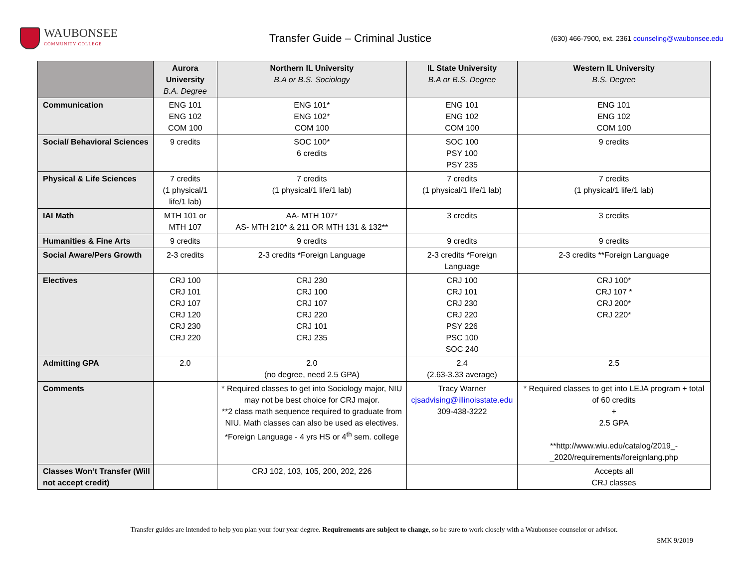WAUBONSEE
COMMUNITY COLLEGE
Transfer Guide – Criminal Justice
(630) 466-7900, ext. 2361 counseling@waubonsee.edu
| | Aurora University B.A. Degree | Northern IL University B.A or B.S. Sociology | IL State University B.A or B.S. Degree | Western IL University B.S. Degree |
| --- | --- | --- | --- | --- |
| Communication | ENG 101 ENG 102 COM 100 | ENG 101* ENG 102* COM 100 | ENG 101 ENG 102 COM 100 | ENG 101 ENG 102 COM 100 |
| Social/ Behavioral Sciences | 9 credits | SOC 100* 6 credits | SOC 100 PSY 100 PSY 235 | 9 credits |
| Physical & Life Sciences | 7 credits (1 physical/1 life/1 lab) | 7 credits (1 physical/1 life/1 lab) | 7 credits (1 physical/1 life/1 lab) | 7 credits (1 physical/1 life/1 lab) |
| IAI Math | MTH 101 or MTH 107 | AA- MTH 107* AS- MTH 210* & 211 OR MTH 131 & 132** | 3 credits | 3 credits |
| Humanities & Fine Arts | 9 credits | 9 credits | 9 credits | 9 credits |
| Social Aware/Pers Growth | 2-3 credits | 2-3 credits *Foreign Language | 2-3 credits *Foreign Language | 2-3 credits **Foreign Language |
| Electives | CRJ 100 CRJ 101 CRJ 107 CRJ 120 CRJ 230 CRJ 220 | CRJ 230 CRJ 100 CRJ 107 CRJ 220 CRJ 101 CRJ 235 | CRJ 100 CRJ 101 CRJ 230 CRJ 220 PSY 226 PSC 100 SOC 240 | CRJ 100* CRJ 107 * CRJ 200* CRJ 220* |
| Admitting GPA | 2.0 | 2.0 (no degree, need 2.5 GPA) | 2.4 (2.63-3.33 average) | 2.5 |
| Comments | | * Required classes to get into Sociology major, NIU may not be best choice for CRJ major. **2 class math sequence required to graduate from NIU. Math classes can also be used as electives. *Foreign Language - 4 yrs HS or 4<sup>th</sup> sem. college | Tracy Warner cjsadvising@illinoisstate.edu 309-438-3222 | * Required classes to get into LEJA program + total of 60 credits + 2.5 GPA **http://www.wiu.edu/catalog/2019_-_2020/requirements/foreignlang.php |
| Classes Won’t Transfer (Will not accept credit) | | CRJ 102, 103, 105, 200, 202, 226 | | Accepts all CRJ classes |
Transfer guides are intended to help you plan your four year degree. Requirements are subject to change, so be sure to work closely with a Waubonsee counselor or advisor.
SMK 9/2019